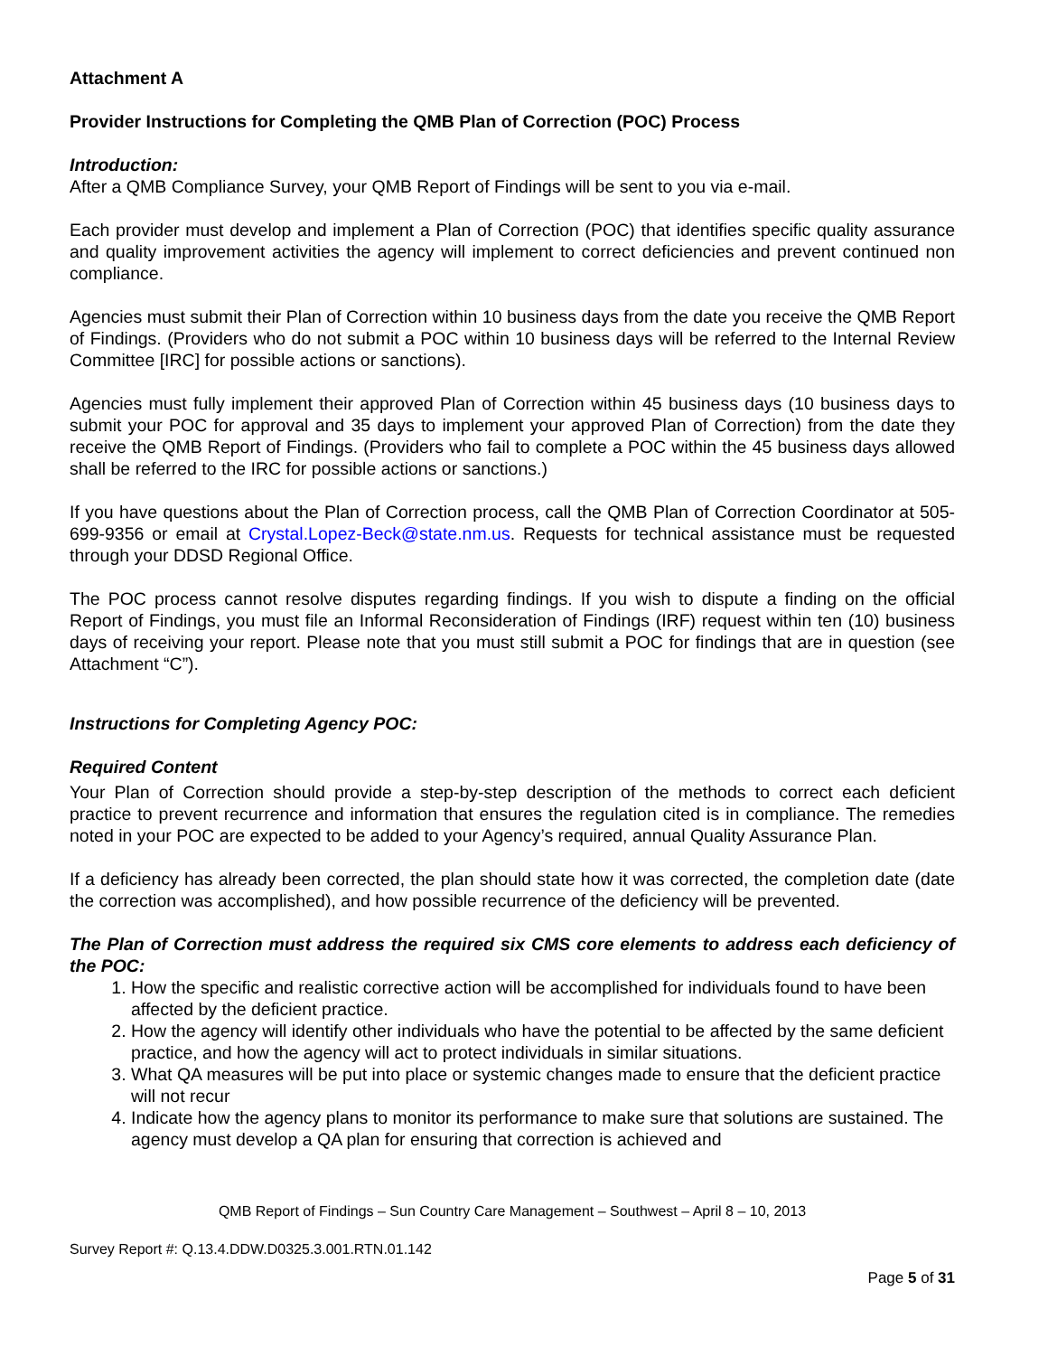Attachment A
Provider Instructions for Completing the QMB Plan of Correction (POC) Process
Introduction:
After a QMB Compliance Survey, your QMB Report of Findings will be sent to you via e-mail.
Each provider must develop and implement a Plan of Correction (POC) that identifies specific quality assurance and quality improvement activities the agency will implement to correct deficiencies and prevent continued non compliance.
Agencies must submit their Plan of Correction within 10 business days from the date you receive the QMB Report of Findings. (Providers who do not submit a POC within 10 business days will be referred to the Internal Review Committee [IRC] for possible actions or sanctions).
Agencies must fully implement their approved Plan of Correction within 45 business days (10 business days to submit your POC for approval and 35 days to implement your approved Plan of Correction) from the date they receive the QMB Report of Findings. (Providers who fail to complete a POC within the 45 business days allowed shall be referred to the IRC for possible actions or sanctions.)
If you have questions about the Plan of Correction process, call the QMB Plan of Correction Coordinator at 505-699-9356 or email at Crystal.Lopez-Beck@state.nm.us. Requests for technical assistance must be requested through your DDSD Regional Office.
The POC process cannot resolve disputes regarding findings. If you wish to dispute a finding on the official Report of Findings, you must file an Informal Reconsideration of Findings (IRF) request within ten (10) business days of receiving your report. Please note that you must still submit a POC for findings that are in question (see Attachment “C”).
Instructions for Completing Agency POC:
Required Content
Your Plan of Correction should provide a step-by-step description of the methods to correct each deficient practice to prevent recurrence and information that ensures the regulation cited is in compliance. The remedies noted in your POC are expected to be added to your Agency’s required, annual Quality Assurance Plan.
If a deficiency has already been corrected, the plan should state how it was corrected, the completion date (date the correction was accomplished), and how possible recurrence of the deficiency will be prevented.
The Plan of Correction must address the required six CMS core elements to address each deficiency of the POC:
1. How the specific and realistic corrective action will be accomplished for individuals found to have been affected by the deficient practice.
2. How the agency will identify other individuals who have the potential to be affected by the same deficient practice, and how the agency will act to protect individuals in similar situations.
3. What QA measures will be put into place or systemic changes made to ensure that the deficient practice will not recur
4. Indicate how the agency plans to monitor its performance to make sure that solutions are sustained. The agency must develop a QA plan for ensuring that correction is achieved and
QMB Report of Findings – Sun Country Care Management – Southwest – April 8 – 10, 2013
Survey Report #: Q.13.4.DDW.D0325.3.001.RTN.01.142
Page 5 of 31